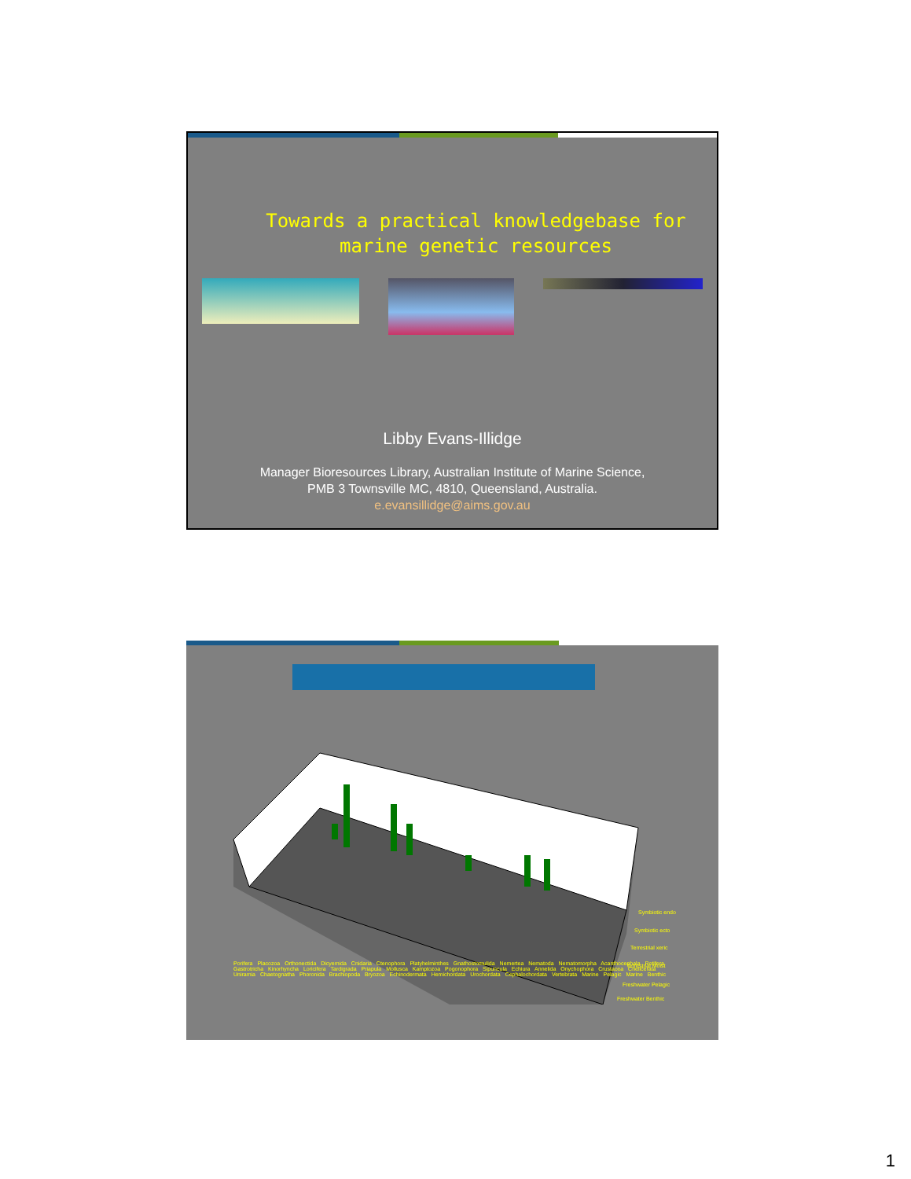Towards a practical knowledgebase for
marine genetic resources
Libby Evans-Illidge
Manager Bioresources Library, Australian Institute of Marine Science,
PMB 3 Townsville MC, 4810, Queensland, Australia.
e.evansillidge@aims.gov.au
Symbiotic endo
Symbiotic ecto
Terrestrial xeric
Terrestrial Moist
Freshwater Pelagic
Freshwater Benthic
Porifera Placozoa Orthonectida Dicyemida Cnidaria Ctenophora Platyhelminthes Gnathostomulida Nemertea Nematoda Nematomorpha Acanthocephala Rotifera Gastrotricha Kinorhyncha Loricifera Tardigrada Priapula Mollusca Kamptozoa Pogonophora Sipuncula Echiura Annelida Onychophora Crustacea Chelicerata Uniramia Chaetognatha Phoronida Brachiopoda Bryozoa Echinodermata Hemichordata Urochordata Cephalochordata Vertebrata Marine Pelagic Marine Benthic
1